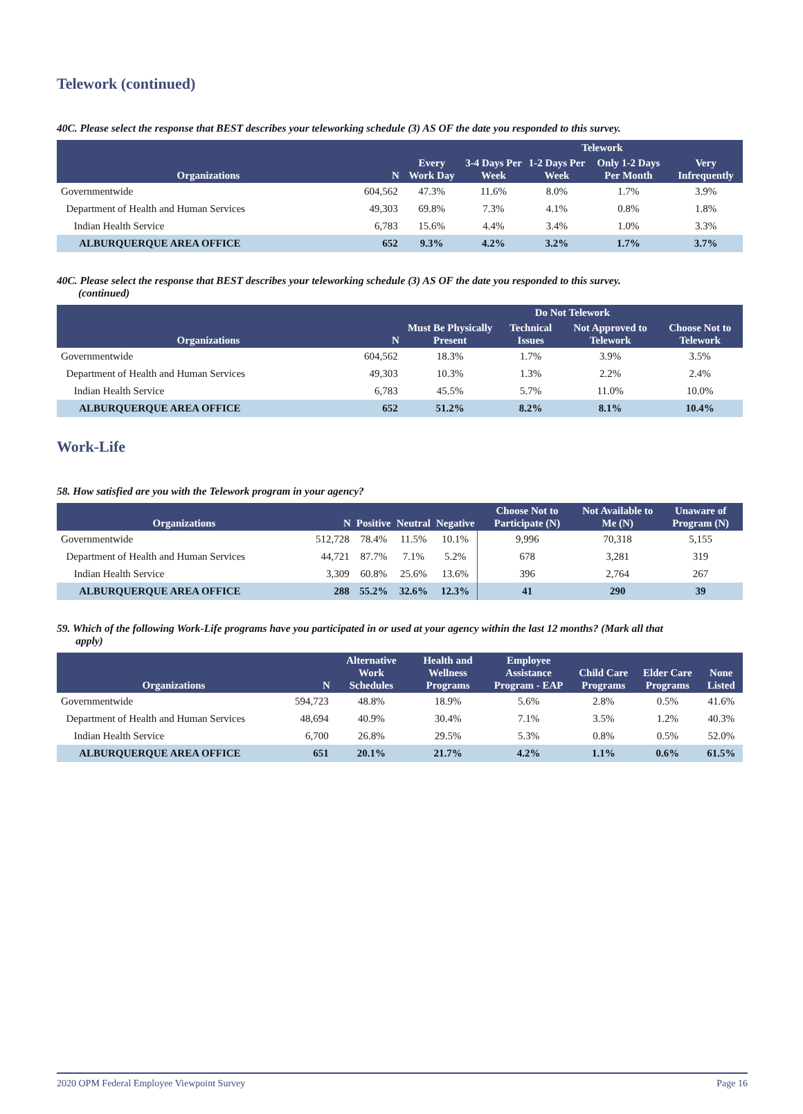Telework (continued)
40C. Please select the response that BEST describes your teleworking schedule (3) AS OF the date you responded to this survey.
| | | | Telework | | | |
| --- | --- | --- | --- | --- | --- | --- |
| Organizations | N | Every Work Day | 3-4 Days Per Week | 1-2 Days Per Week | Only 1-2 Days Per Month | Very Infrequently |
| Governmentwide | 604,562 | 47.3% | 11.6% | 8.0% | 1.7% | 3.9% |
| Department of Health and Human Services | 49,303 | 69.8% | 7.3% | 4.1% | 0.8% | 1.8% |
| Indian Health Service | 6,783 | 15.6% | 4.4% | 3.4% | 1.0% | 3.3% |
| ALBURQUERQUE AREA OFFICE | 652 | 9.3% | 4.2% | 3.2% | 1.7% | 3.7% |
40C. Please select the response that BEST describes your teleworking schedule (3) AS OF the date you responded to this survey.
(continued)
| | | Do Not Telework | | | |
| --- | --- | --- | --- | --- | --- |
| Organizations | N | Must Be Physically Present | Technical Issues | Not Approved to Telework | Choose Not to Telework |
| Governmentwide | 604,562 | 18.3% | 1.7% | 3.9% | 3.5% |
| Department of Health and Human Services | 49,303 | 10.3% | 1.3% | 2.2% | 2.4% |
| Indian Health Service | 6,783 | 45.5% | 5.7% | 11.0% | 10.0% |
| ALBURQUERQUE AREA OFFICE | 652 | 51.2% | 8.2% | 8.1% | 10.4% |
Work-Life
58. How satisfied are you with the Telework program in your agency?
| Organizations | N | Positive | Neutral | Negative | Choose Not to Participate (N) | Not Available to Me (N) | Unaware of Program (N) |
| --- | --- | --- | --- | --- | --- | --- | --- |
| Governmentwide | 512,728 | 78.4% | 11.5% | 10.1% | 9,996 | 70,318 | 5,155 |
| Department of Health and Human Services | 44,721 | 87.7% | 7.1% | 5.2% | 678 | 3,281 | 319 |
| Indian Health Service | 3,309 | 60.8% | 25.6% | 13.6% | 396 | 2,764 | 267 |
| ALBURQUERQUE AREA OFFICE | 288 | 55.2% | 32.6% | 12.3% | 41 | 290 | 39 |
59. Which of the following Work-Life programs have you participated in or used at your agency within the last 12 months? (Mark all that
apply)
| Organizations | N | Alternative Work Schedules | Health and Wellness Programs | Employee Assistance Program - EAP | Child Care Programs | Elder Care Programs | None Listed |
| --- | --- | --- | --- | --- | --- | --- | --- |
| Governmentwide | 594,723 | 48.8% | 18.9% | 5.6% | 2.8% | 0.5% | 41.6% |
| Department of Health and Human Services | 48,694 | 40.9% | 30.4% | 7.1% | 3.5% | 1.2% | 40.3% |
| Indian Health Service | 6,700 | 26.8% | 29.5% | 5.3% | 0.8% | 0.5% | 52.0% |
| ALBURQUERQUE AREA OFFICE | 651 | 20.1% | 21.7% | 4.2% | 1.1% | 0.6% | 61.5% |
2020 OPM Federal Employee Viewpoint Survey Page 16